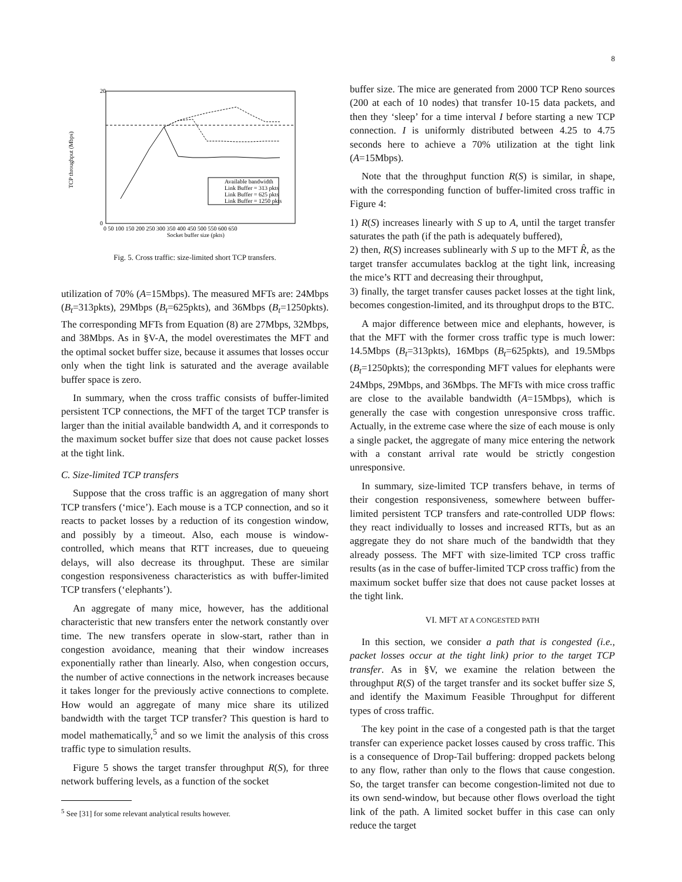8
0
20
TCP throughput (Mbps)
0 50 100 150 200 250 300 350 400 450 500 550 600 650
Socket buffer size (pkts)
Available bandwidth
Link Buffer = 313 pkts
Link Buffer = 625 pkts
Link Buffer = 1250 pkts
Fig. 5. Cross traffic: size-limited short TCP transfers.
utilization of 70% (A=15Mbps). The measured MFTs are: 24Mbps (B<sub>t</sub>=313pkts), 29Mbps (B<sub>t</sub>=625pkts), and 36Mbps (B<sub>t</sub>=1250pkts). The corresponding MFTs from Equation (8) are 27Mbps, 32Mbps, and 38Mbps. As in §V-A, the model overestimates the MFT and the optimal socket buffer size, because it assumes that losses occur only when the tight link is saturated and the average available buffer space is zero.
In summary, when the cross traffic consists of buffer-limited persistent TCP connections, the MFT of the target TCP transfer is larger than the initial available bandwidth A, and it corresponds to the maximum socket buffer size that does not cause packet losses at the tight link.
C. Size-limited TCP transfers
Suppose that the cross traffic is an aggregation of many short TCP transfers (‘mice’). Each mouse is a TCP connection, and so it reacts to packet losses by a reduction of its congestion window, and possibly by a timeout. Also, each mouse is window-controlled, which means that RTT increases, due to queueing delays, will also decrease its throughput. These are similar congestion responsiveness characteristics as with buffer-limited TCP transfers (‘elephants’).
An aggregate of many mice, however, has the additional characteristic that new transfers enter the network constantly over time. The new transfers operate in slow-start, rather than in congestion avoidance, meaning that their window increases exponentially rather than linearly. Also, when congestion occurs, the number of active connections in the network increases because it takes longer for the previously active connections to complete. How would an aggregate of many mice share its utilized bandwidth with the target TCP transfer? This question is hard to model mathematically,<sup>5</sup> and so we limit the analysis of this cross traffic type to simulation results.
Figure 5 shows the target transfer throughput R(S), for three network buffering levels, as a function of the socket
<sup>5</sup> See [31] for some relevant analytical results however.
buffer size. The mice are generated from 2000 TCP Reno sources (200 at each of 10 nodes) that transfer 10-15 data packets, and then they ‘sleep’ for a time interval I before starting a new TCP connection. I is uniformly distributed between 4.25 to 4.75 seconds here to achieve a 70% utilization at the tight link (A=15Mbps).
Note that the throughput function R(S) is similar, in shape, with the corresponding function of buffer-limited cross traffic in Figure 4:
1) R(S) increases linearly with S up to A, until the target transfer saturates the path (if the path is adequately buffered),
2) then, R(S) increases sublinearly with S up to the MFT R̂, as the target transfer accumulates backlog at the tight link, increasing the mice’s RTT and decreasing their throughput,
3) finally, the target transfer causes packet losses at the tight link, becomes congestion-limited, and its throughput drops to the BTC.
A major difference between mice and elephants, however, is that the MFT with the former cross traffic type is much lower: 14.5Mbps (B<sub>t</sub>=313pkts), 16Mbps (B<sub>t</sub>=625pkts), and 19.5Mbps (B<sub>t</sub>=1250pkts); the corresponding MFT values for elephants were 24Mbps, 29Mbps, and 36Mbps. The MFTs with mice cross traffic are close to the available bandwidth (A=15Mbps), which is generally the case with congestion unresponsive cross traffic. Actually, in the extreme case where the size of each mouse is only a single packet, the aggregate of many mice entering the network with a constant arrival rate would be strictly congestion unresponsive.
In summary, size-limited TCP transfers behave, in terms of their congestion responsiveness, somewhere between buffer-limited persistent TCP transfers and rate-controlled UDP flows: they react individually to losses and increased RTTs, but as an aggregate they do not share much of the bandwidth that they already possess. The MFT with size-limited TCP cross traffic results (as in the case of buffer-limited TCP cross traffic) from the maximum socket buffer size that does not cause packet losses at the tight link.
VI. MFT AT A CONGESTED PATH
In this section, we consider a path that is congested (i.e., packet losses occur at the tight link) prior to the target TCP transfer. As in §V, we examine the relation between the throughput R(S) of the target transfer and its socket buffer size S, and identify the Maximum Feasible Throughput for different types of cross traffic.
The key point in the case of a congested path is that the target transfer can experience packet losses caused by cross traffic. This is a consequence of Drop-Tail buffering: dropped packets belong to any flow, rather than only to the flows that cause congestion. So, the target transfer can become congestion-limited not due to its own send-window, but because other flows overload the tight link of the path. A limited socket buffer in this case can only reduce the target